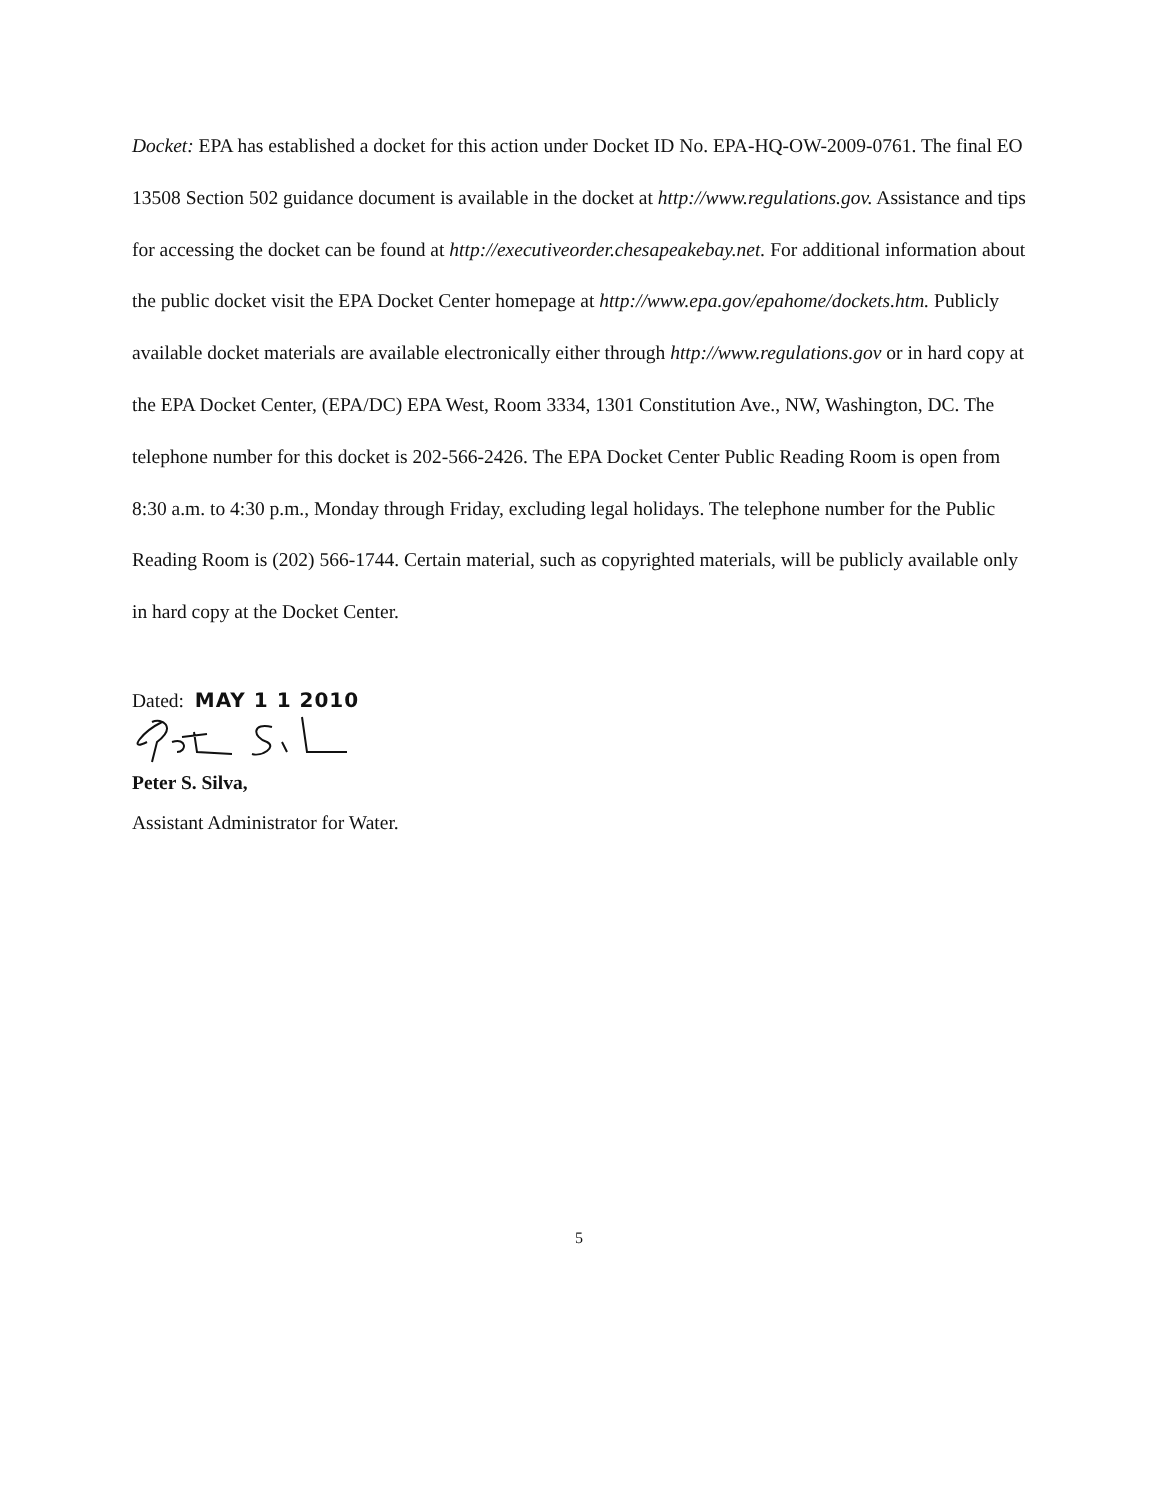Docket: EPA has established a docket for this action under Docket ID No. EPA-HQ-OW-2009-0761. The final EO 13508 Section 502 guidance document is available in the docket at http://www.regulations.gov. Assistance and tips for accessing the docket can be found at http://executiveorder.chesapeakebay.net. For additional information about the public docket visit the EPA Docket Center homepage at http://www.epa.gov/epahome/dockets.htm. Publicly available docket materials are available electronically either through http://www.regulations.gov or in hard copy at the EPA Docket Center, (EPA/DC) EPA West, Room 3334, 1301 Constitution Ave., NW, Washington, DC. The telephone number for this docket is 202-566-2426. The EPA Docket Center Public Reading Room is open from 8:30 a.m. to 4:30 p.m., Monday through Friday, excluding legal holidays. The telephone number for the Public Reading Room is (202) 566-1744. Certain material, such as copyrighted materials, will be publicly available only in hard copy at the Docket Center.
Dated: MAY 1 1 2010
Peter S. Silva,
Assistant Administrator for Water.
5